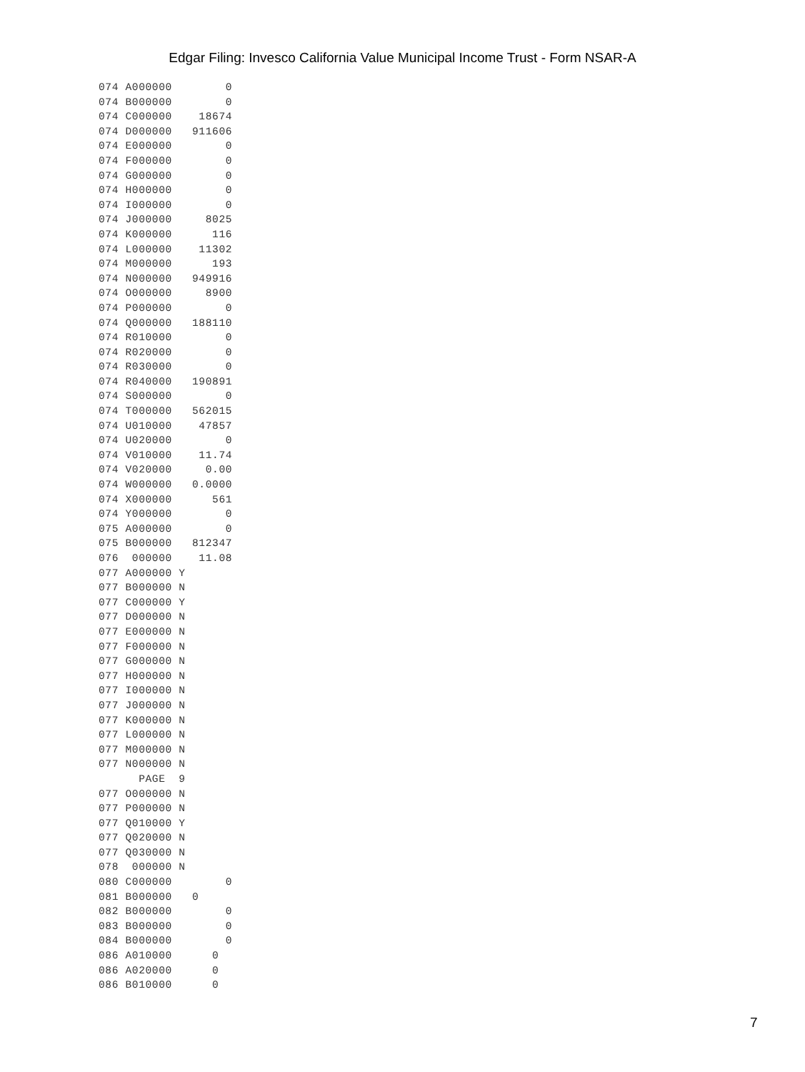Edgar Filing: Invesco California Value Municipal Income Trust - Form NSAR-A
074 A000000        0
074 B000000        0
074 C000000    18674
074 D000000   911606
074 E000000        0
074 F000000        0
074 G000000        0
074 H000000        0
074 I000000        0
074 J000000     8025
074 K000000      116
074 L000000    11302
074 M000000      193
074 N000000   949916
074 O000000     8900
074 P000000        0
074 Q000000   188110
074 R010000        0
074 R020000        0
074 R030000        0
074 R040000   190891
074 S000000        0
074 T000000   562015
074 U010000    47857
074 U020000        0
074 V010000    11.74
074 V020000     0.00
074 W000000   0.0000
074 X000000      561
074 Y000000        0
075 A000000        0
075 B000000   812347
076  000000    11.08
077 A000000 Y
077 B000000 N
077 C000000 Y
077 D000000 N
077 E000000 N
077 F000000 N
077 G000000 N
077 H000000 N
077 I000000 N
077 J000000 N
077 K000000 N
077 L000000 N
077 M000000 N
077 N000000 N
      PAGE  9
077 O000000 N
077 P000000 N
077 Q010000 Y
077 Q020000 N
077 Q030000 N
078  000000 N
080 C000000        0
081 B000000   0
082 B000000        0
083 B000000        0
084 B000000        0
086 A010000      0
086 A020000      0
086 B010000      0
7